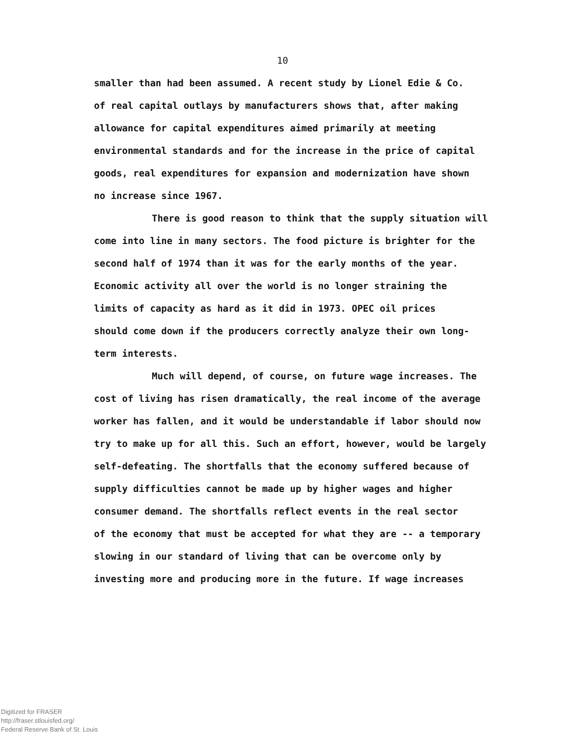10
smaller than had been assumed. A recent study by Lionel Edie & Co.
of real capital outlays by manufacturers shows that, after making
allowance for capital expenditures aimed primarily at meeting
environmental standards and for the increase in the price of capital
goods, real expenditures for expansion and modernization have shown
no increase since 1967.
There is good reason to think that the supply situation will
come into line in many sectors. The food picture is brighter for the
second half of 1974 than it was for the early months of the year.
Economic activity all over the world is no longer straining the
limits of capacity as hard as it did in 1973. OPEC oil prices
should come down if the producers correctly analyze their own long-
term interests.
Much will depend, of course, on future wage increases. The
cost of living has risen dramatically, the real income of the average
worker has fallen, and it would be understandable if labor should now
try to make up for all this. Such an effort, however, would be largely
self-defeating. The shortfalls that the economy suffered because of
supply difficulties cannot be made up by higher wages and higher
consumer demand. The shortfalls reflect events in the real sector
of the economy that must be accepted for what they are -- a temporary
slowing in our standard of living that can be overcome only by
investing more and producing more in the future. If wage increases
Digitized for FRASER
http://fraser.stlouisfed.org/
Federal Reserve Bank of St. Louis